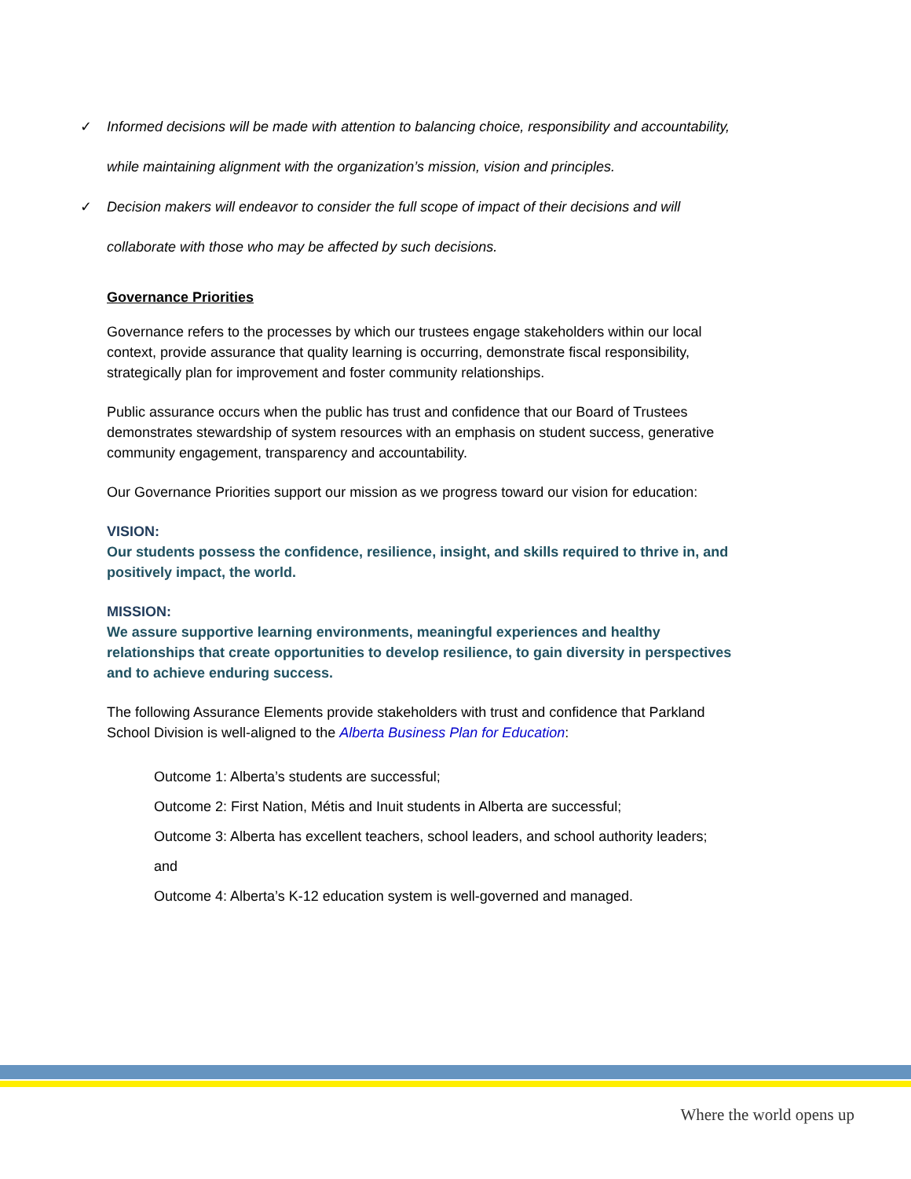✓ Informed decisions will be made with attention to balancing choice, responsibility and accountability, while maintaining alignment with the organization’s mission, vision and principles.
✓ Decision makers will endeavor to consider the full scope of impact of their decisions and will collaborate with those who may be affected by such decisions.
Governance Priorities
Governance refers to the processes by which our trustees engage stakeholders within our local context, provide assurance that quality learning is occurring, demonstrate fiscal responsibility, strategically plan for improvement and foster community relationships.
Public assurance occurs when the public has trust and confidence that our Board of Trustees demonstrates stewardship of system resources with an emphasis on student success, generative community engagement, transparency and accountability.
Our Governance Priorities support our mission as we progress toward our vision for education:
VISION:
Our students possess the confidence, resilience, insight, and skills required to thrive in, and positively impact, the world.
MISSION:
We assure supportive learning environments, meaningful experiences and healthy relationships that create opportunities to develop resilience, to gain diversity in perspectives and to achieve enduring success.
The following Assurance Elements provide stakeholders with trust and confidence that Parkland School Division is well-aligned to the Alberta Business Plan for Education:
Outcome 1: Alberta’s students are successful;
Outcome 2: First Nation, Métis and Inuit students in Alberta are successful;
Outcome 3: Alberta has excellent teachers, school leaders, and school authority leaders;
and
Outcome 4: Alberta’s K-12 education system is well-governed and managed.
Where the world opens up